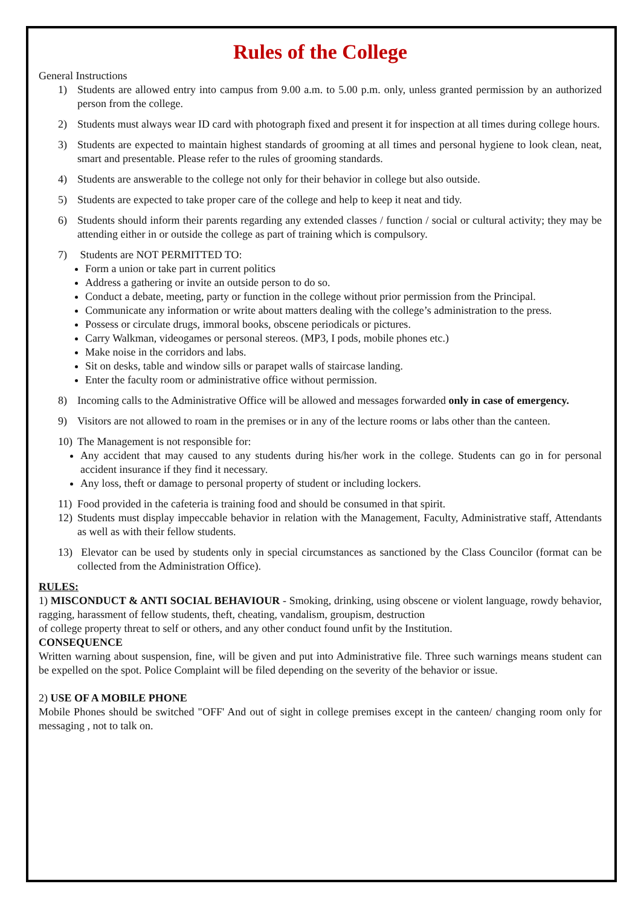Rules of the College
General Instructions
1) Students are allowed entry into campus from 9.00 a.m. to 5.00 p.m. only, unless granted permission by an authorized person from the college.
2) Students must always wear ID card with photograph fixed and present it for inspection at all times during college hours.
3) Students are expected to maintain highest standards of grooming at all times and personal hygiene to look clean, neat, smart and presentable. Please refer to the rules of grooming standards.
4) Students are answerable to the college not only for their behavior in college but also outside.
5) Students are expected to take proper care of the college and help to keep it neat and tidy.
6) Students should inform their parents regarding any extended classes / function / social or cultural activity; they may be attending either in or outside the college as part of training which is compulsory.
7) Students are NOT PERMITTED TO:
Form a union or take part in current politics
Address a gathering or invite an outside person to do so.
Conduct a debate, meeting, party or function in the college without prior permission from the Principal.
Communicate any information or write about matters dealing with the college’s administration to the press.
Possess or circulate drugs, immoral books, obscene periodicals or pictures.
Carry Walkman, videogames or personal stereos. (MP3, I pods, mobile phones etc.)
Make noise in the corridors and labs.
Sit on desks, table and window sills or parapet walls of staircase landing.
Enter the faculty room or administrative office without permission.
8) Incoming calls to the Administrative Office will be allowed and messages forwarded only in case of emergency.
9) Visitors are not allowed to roam in the premises or in any of the lecture rooms or labs other than the canteen.
10) The Management is not responsible for:
Any accident that may caused to any students during his/her work in the college. Students can go in for personal accident insurance if they find it necessary.
Any loss, theft or damage to personal property of student or including lockers.
11) Food provided in the cafeteria is training food and should be consumed in that spirit.
12) Students must display impeccable behavior in relation with the Management, Faculty, Administrative staff, Attendants as well as with their fellow students.
13) Elevator can be used by students only in special circumstances as sanctioned by the Class Councilor (format can be collected from the Administration Office).
RULES:
1) MISCONDUCT & ANTI SOCIAL BEHAVIOUR - Smoking, drinking, using obscene or violent language, rowdy behavior, ragging, harassment of fellow students, theft, cheating, vandalism, groupism, destruction
of college property threat to self or others, and any other conduct found unfit by the Institution.
CONSEQUENCE
Written warning about suspension, fine, will be given and put into Administrative file. Three such warnings means student can be expelled on the spot. Police Complaint will be filed depending on the severity of the behavior or issue.
2) USE OF A MOBILE PHONE
Mobile Phones should be switched "OFF' And out of sight in college premises except in the canteen/ changing room only for messaging , not to talk on.